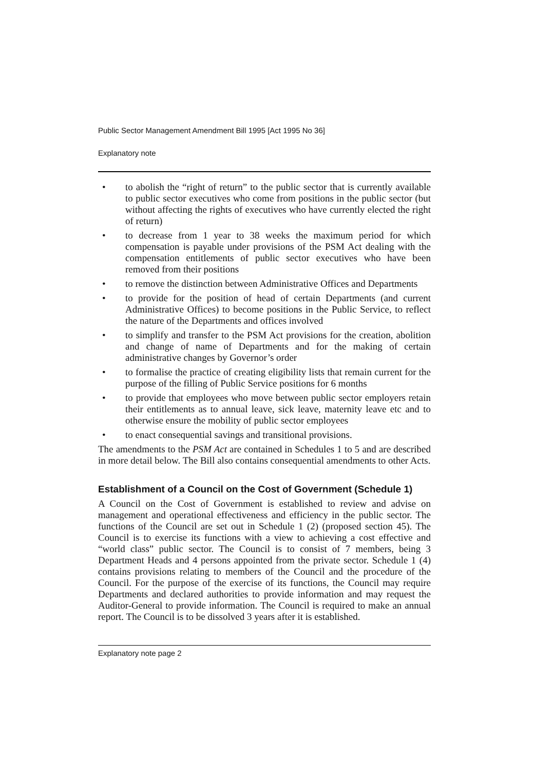Public Sector Management Amendment Bill 1995 [Act 1995 No 36]
Explanatory note
• to abolish the “right of return” to the public sector that is currently available to public sector executives who come from positions in the public sector (but without affecting the rights of executives who have currently elected the right of return)
• to decrease from 1 year to 38 weeks the maximum period for which compensation is payable under provisions of the PSM Act dealing with the compensation entitlements of public sector executives who have been removed from their positions
• to remove the distinction between Administrative Offices and Departments
• to provide for the position of head of certain Departments (and current Administrative Offices) to become positions in the Public Service, to reflect the nature of the Departments and offices involved
• to simplify and transfer to the PSM Act provisions for the creation, abolition and change of name of Departments and for the making of certain administrative changes by Governor’s order
• to formalise the practice of creating eligibility lists that remain current for the purpose of the filling of Public Service positions for 6 months
• to provide that employees who move between public sector employers retain their entitlements as to annual leave, sick leave, maternity leave etc and to otherwise ensure the mobility of public sector employees
• to enact consequential savings and transitional provisions.
The amendments to the PSM Act are contained in Schedules 1 to 5 and are described in more detail below. The Bill also contains consequential amendments to other Acts.
Establishment of a Council on the Cost of Government (Schedule 1)
A Council on the Cost of Government is established to review and advise on management and operational effectiveness and efficiency in the public sector. The functions of the Council are set out in Schedule 1 (2) (proposed section 45). The Council is to exercise its functions with a view to achieving a cost effective and “world class” public sector. The Council is to consist of 7 members, being 3 Department Heads and 4 persons appointed from the private sector. Schedule 1 (4) contains provisions relating to members of the Council and the procedure of the Council. For the purpose of the exercise of its functions, the Council may require Departments and declared authorities to provide information and may request the Auditor-General to provide information. The Council is required to make an annual report. The Council is to be dissolved 3 years after it is established.
Explanatory note page 2